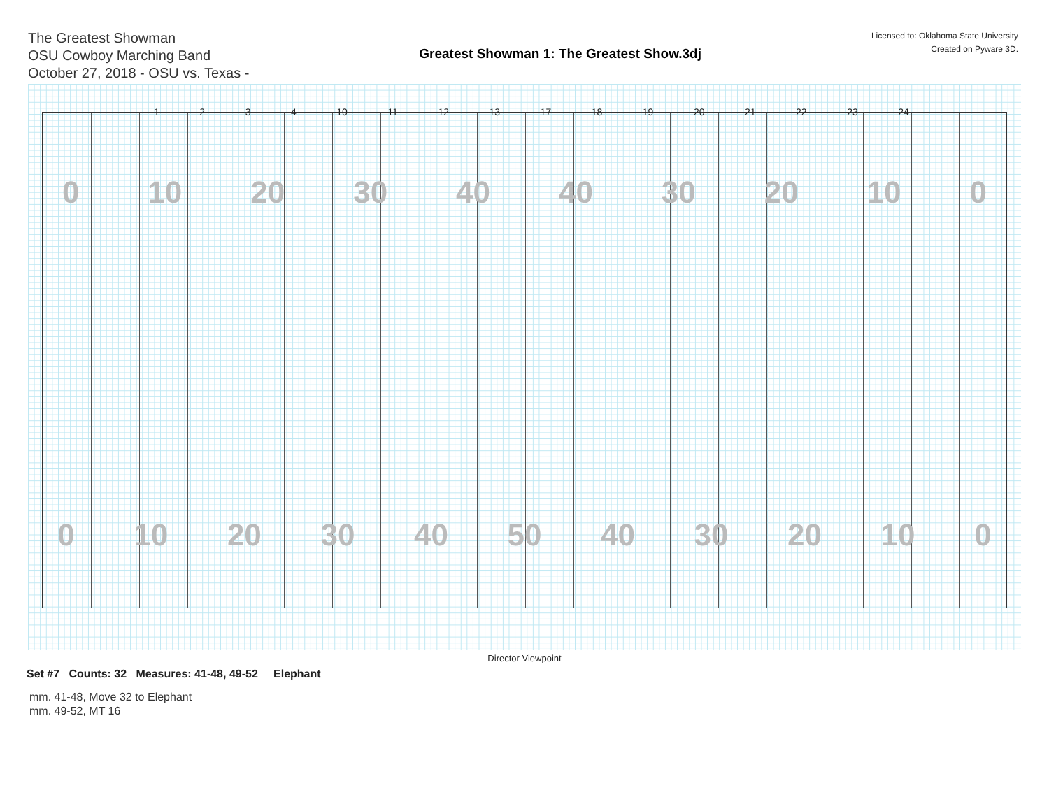The Greatest Showman
OSU Cowboy Marching Band
October 27, 2018 - OSU vs. Texas -
Greatest Showman 1: The Greatest Show.3dj
Licensed to: Oklahoma State University
Created on Pyware 3D.
1 2 3 4 10 11 12 13 17 18 19 20 21 22 23 24
0 10 20 30 40 40 30 20 10 0
0 10 20 30 40 50 40 30 20 10 0
Director Viewpoint
Set #7 Counts: 32 Measures: 41-48, 49-52 Elephant
mm. 41-48, Move 32 to Elephant
mm. 49-52, MT 16